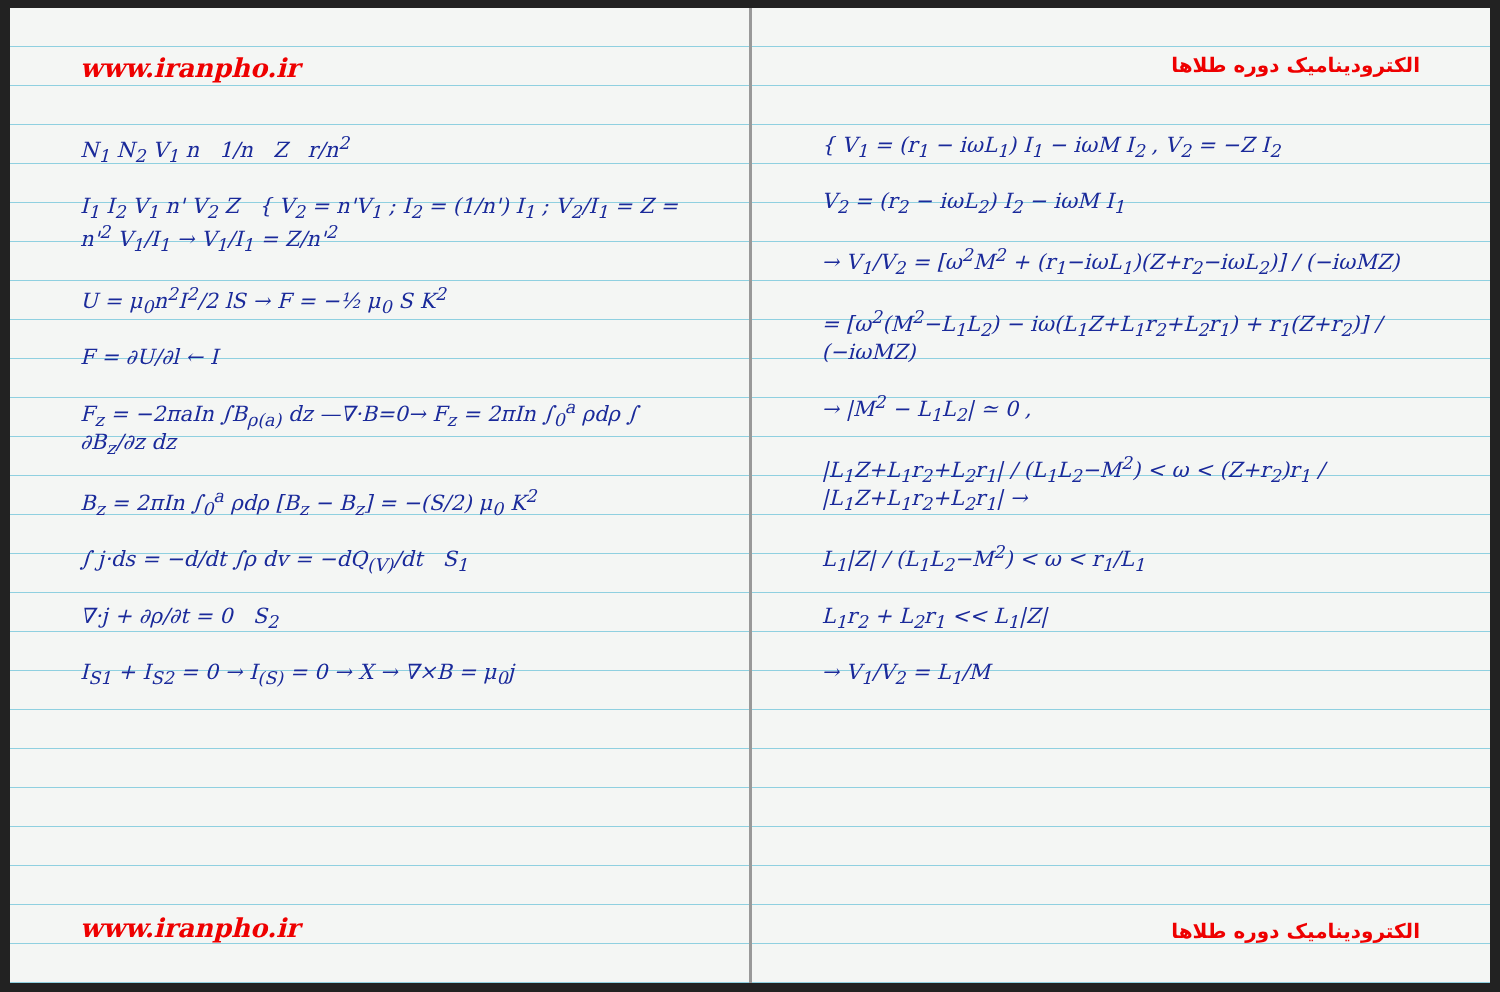www.iranpho.ir
N<sub>1</sub> N<sub>2</sub> V<sub>1</sub> n 1/n Z r/n<sup>2</sup>
I<sub>1</sub> I<sub>2</sub> V<sub>1</sub> n' V<sub>2</sub> Z { V<sub>2</sub> = n'V<sub>1</sub> ; I<sub>2</sub> = (1/n') I<sub>1</sub> ; V<sub>2</sub>/I<sub>1</sub> = Z = n'<sup>2</sup> V<sub>1</sub>/I<sub>1</sub> → V<sub>1</sub>/I<sub>1</sub> = Z/n'<sup>2</sup>
U = μ<sub>0</sub>n<sup>2</sup>I<sup>2</sup>/2 lS → F = −½ μ<sub>0</sub> S K<sup>2</sup>
F = ∂U/∂l ← I
F<sub>z</sub> = −2πaIn ∫B<sub>ρ(a)</sub> dz —∇·B=0→ F<sub>z</sub> = 2πIn ∫<sub>0</sub><sup>a</sup> ρdρ ∫ ∂B<sub>z</sub>/∂z dz
B<sub>z</sub> = 2πIn ∫<sub>0</sub><sup>a</sup> ρdρ [B<sub>z</sub> − B<sub>z</sub>] = −(S/2) μ<sub>0</sub> K<sup>2</sup>
∫ j·ds = −d/dt ∫ρ dv = −dQ<sub>(V)</sub>/dt S<sub>1</sub>
∇·j + ∂ρ/∂t = 0 S<sub>2</sub>
I<sub>S1</sub> + I<sub>S2</sub> = 0 → I<sub>(S)</sub> = 0 → X → ∇×B = μ<sub>0</sub>j
www.iranpho.ir
الکترودینامیک دوره طلاها
{ V<sub>1</sub> = (r<sub>1</sub> − iωL<sub>1</sub>) I<sub>1</sub> − iωM I<sub>2</sub> , V<sub>2</sub> = −Z I<sub>2</sub>
V<sub>2</sub> = (r<sub>2</sub> − iωL<sub>2</sub>) I<sub>2</sub> − iωM I<sub>1</sub>
→ V<sub>1</sub>/V<sub>2</sub> = [ω<sup>2</sup>M<sup>2</sup> + (r<sub>1</sub>−iωL<sub>1</sub>)(Z+r<sub>2</sub>−iωL<sub>2</sub>)] / (−iωMZ)
= [ω<sup>2</sup>(M<sup>2</sup>−L<sub>1</sub>L<sub>2</sub>) − iω(L<sub>1</sub>Z+L<sub>1</sub>r<sub>2</sub>+L<sub>2</sub>r<sub>1</sub>) + r<sub>1</sub>(Z+r<sub>2</sub>)] / (−iωMZ)
→ |M<sup>2</sup> − L<sub>1</sub>L<sub>2</sub>| ≃ 0 ,
|L<sub>1</sub>Z+L<sub>1</sub>r<sub>2</sub>+L<sub>2</sub>r<sub>1</sub>| / (L<sub>1</sub>L<sub>2</sub>−M<sup>2</sup>) < ω < (Z+r<sub>2</sub>)r<sub>1</sub> / |L<sub>1</sub>Z+L<sub>1</sub>r<sub>2</sub>+L<sub>2</sub>r<sub>1</sub>| →
L<sub>1</sub>|Z| / (L<sub>1</sub>L<sub>2</sub>−M<sup>2</sup>) < ω < r<sub>1</sub>/L<sub>1</sub>
L<sub>1</sub>r<sub>2</sub> + L<sub>2</sub>r<sub>1</sub> << L<sub>1</sub>|Z|
→ V<sub>1</sub>/V<sub>2</sub> = L<sub>1</sub>/M
الکترودینامیک دوره طلاها